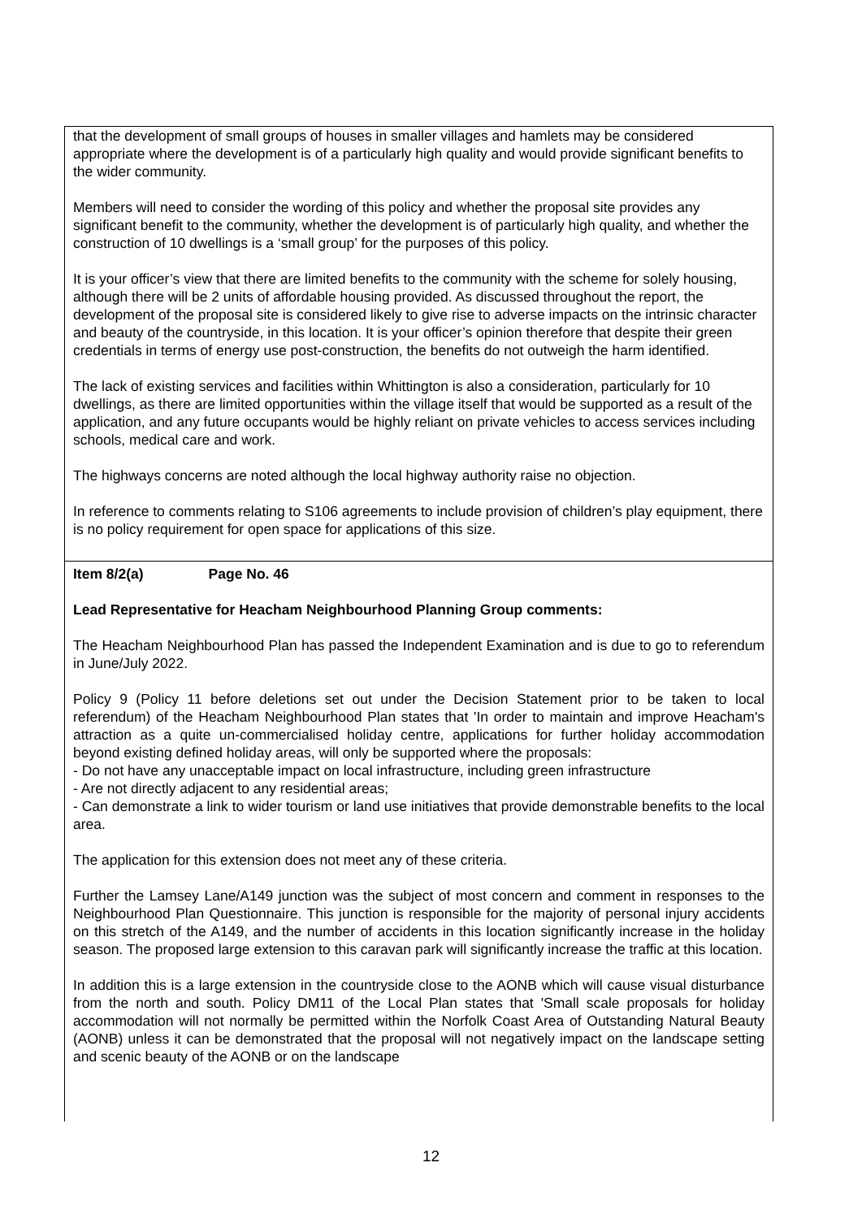that the development of small groups of houses in smaller villages and hamlets may be considered appropriate where the development is of a particularly high quality and would provide significant benefits to the wider community.
Members will need to consider the wording of this policy and whether the proposal site provides any significant benefit to the community, whether the development is of particularly high quality, and whether the construction of 10 dwellings is a ‘small group’ for the purposes of this policy.
It is your officer’s view that there are limited benefits to the community with the scheme for solely housing, although there will be 2 units of affordable housing provided. As discussed throughout the report, the development of the proposal site is considered likely to give rise to adverse impacts on the intrinsic character and beauty of the countryside, in this location. It is your officer’s opinion therefore that despite their green credentials in terms of energy use post-construction, the benefits do not outweigh the harm identified.
The lack of existing services and facilities within Whittington is also a consideration, particularly for 10 dwellings, as there are limited opportunities within the village itself that would be supported as a result of the application, and any future occupants would be highly reliant on private vehicles to access services including schools, medical care and work.
The highways concerns are noted although the local highway authority raise no objection.
In reference to comments relating to S106 agreements to include provision of children’s play equipment, there is no policy requirement for open space for applications of this size.
Item 8/2(a) Page No. 46
Lead Representative for Heacham Neighbourhood Planning Group comments:
The Heacham Neighbourhood Plan has passed the Independent Examination and is due to go to referendum in June/July 2022.
Policy 9 (Policy 11 before deletions set out under the Decision Statement prior to be taken to local referendum) of the Heacham Neighbourhood Plan states that 'In order to maintain and improve Heacham's attraction as a quite un-commercialised holiday centre, applications for further holiday accommodation beyond existing defined holiday areas, will only be supported where the proposals:
- Do not have any unacceptable impact on local infrastructure, including green infrastructure
- Are not directly adjacent to any residential areas;
- Can demonstrate a link to wider tourism or land use initiatives that provide demonstrable benefits to the local area.
The application for this extension does not meet any of these criteria.
Further the Lamsey Lane/A149 junction was the subject of most concern and comment in responses to the Neighbourhood Plan Questionnaire. This junction is responsible for the majority of personal injury accidents on this stretch of the A149, and the number of accidents in this location significantly increase in the holiday season. The proposed large extension to this caravan park will significantly increase the traffic at this location.
In addition this is a large extension in the countryside close to the AONB which will cause visual disturbance from the north and south. Policy DM11 of the Local Plan states that 'Small scale proposals for holiday accommodation will not normally be permitted within the Norfolk Coast Area of Outstanding Natural Beauty (AONB) unless it can be demonstrated that the proposal will not negatively impact on the landscape setting and scenic beauty of the AONB or on the landscape
12